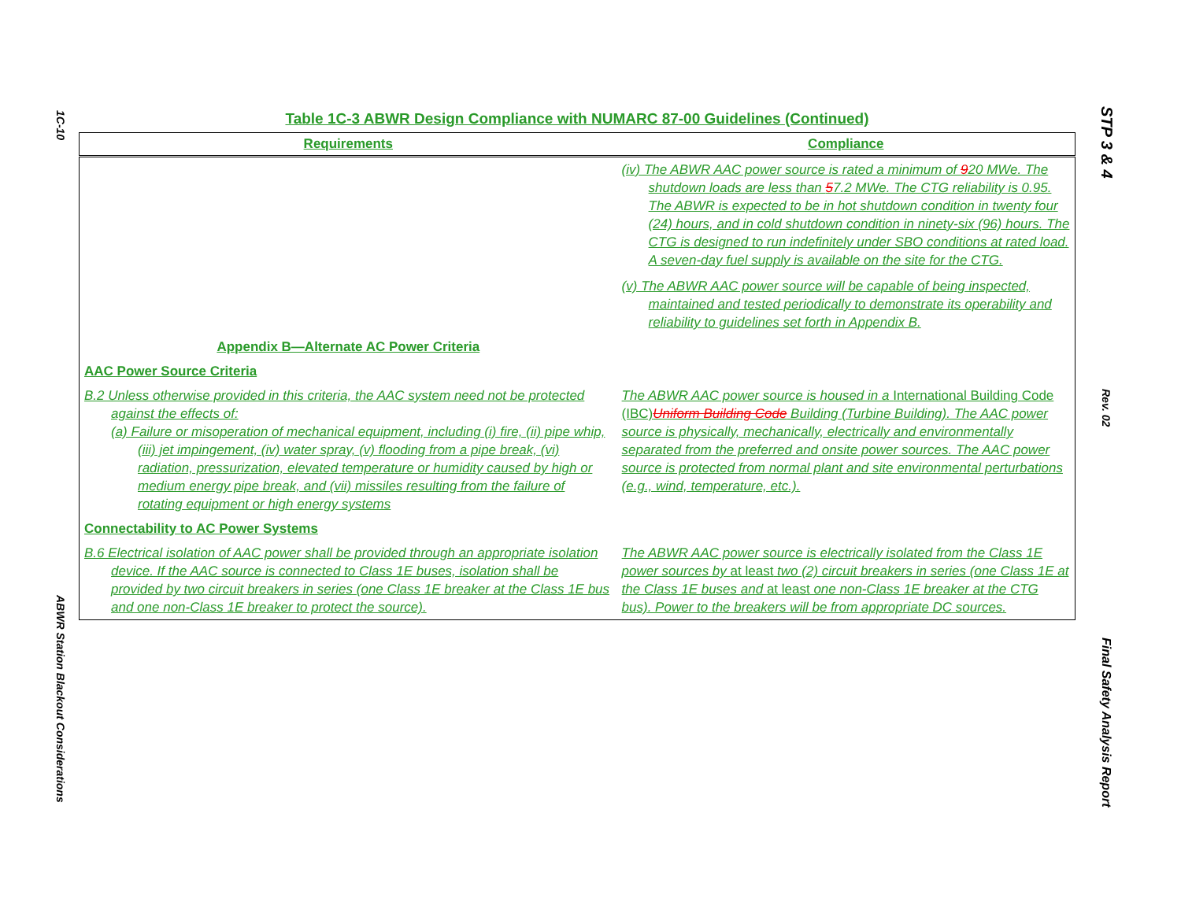1C-10
ABWR Station Blackout Considerations
STP 3 & 4
Rev. 02
Final Safety Analysis Report
Table 1C-3 ABWR Design Compliance with NUMARC 87-00 Guidelines (Continued)
| Requirements | Compliance |
| --- | --- |
| | (iv) The ABWR AAC power source is rated a minimum of 9 20 MWe. The shutdown loads are less than 5 7.2 MWe. The CTG reliability is 0.95. The ABWR is expected to be in hot shutdown condition in twenty four (24) hours, and in cold shutdown condition in ninety-six (96) hours. The CTG is designed to run indefinitely under SBO conditions at rated load. A seven-day fuel supply is available on the site for the CTG. (v) The ABWR AAC power source will be capable of being inspected, maintained and tested periodically to demonstrate its operability and reliability to guidelines set forth in Appendix B. |
| Appendix B—Alternate AC Power Criteria | |
| AAC Power Source Criteria | |
| B.2 Unless otherwise provided in this criteria, the AAC system need not be protected against the effects of: (a) Failure or misoperation of mechanical equipment, including (i) fire, (ii) pipe whip, (iii) jet impingement, (iv) water spray, (v) flooding from a pipe break, (vi) radiation, pressurization, elevated temperature or humidity caused by high or medium energy pipe break, and (vii) missiles resulting from the failure of rotating equipment or high energy systems | The ABWR AAC power source is housed in a International Building Code (IBC) Uniform Building Code Building (Turbine Building). The AAC power source is physically, mechanically, electrically and environmentally separated from the preferred and onsite power sources. The AAC power source is protected from normal plant and site environmental perturbations (e.g., wind, temperature, etc.). |
| Connectability to AC Power Systems | |
| B.6 Electrical isolation of AAC power shall be provided through an appropriate isolation device. If the AAC source is connected to Class 1E buses, isolation shall be provided by two circuit breakers in series (one Class 1E breaker at the Class 1E bus and one non-Class 1E breaker to protect the source). | The ABWR AAC power source is electrically isolated from the Class 1E power sources by at least two (2) circuit breakers in series (one Class 1E at the Class 1E buses and at least one non-Class 1E breaker at the CTG bus). Power to the breakers will be from appropriate DC sources. |